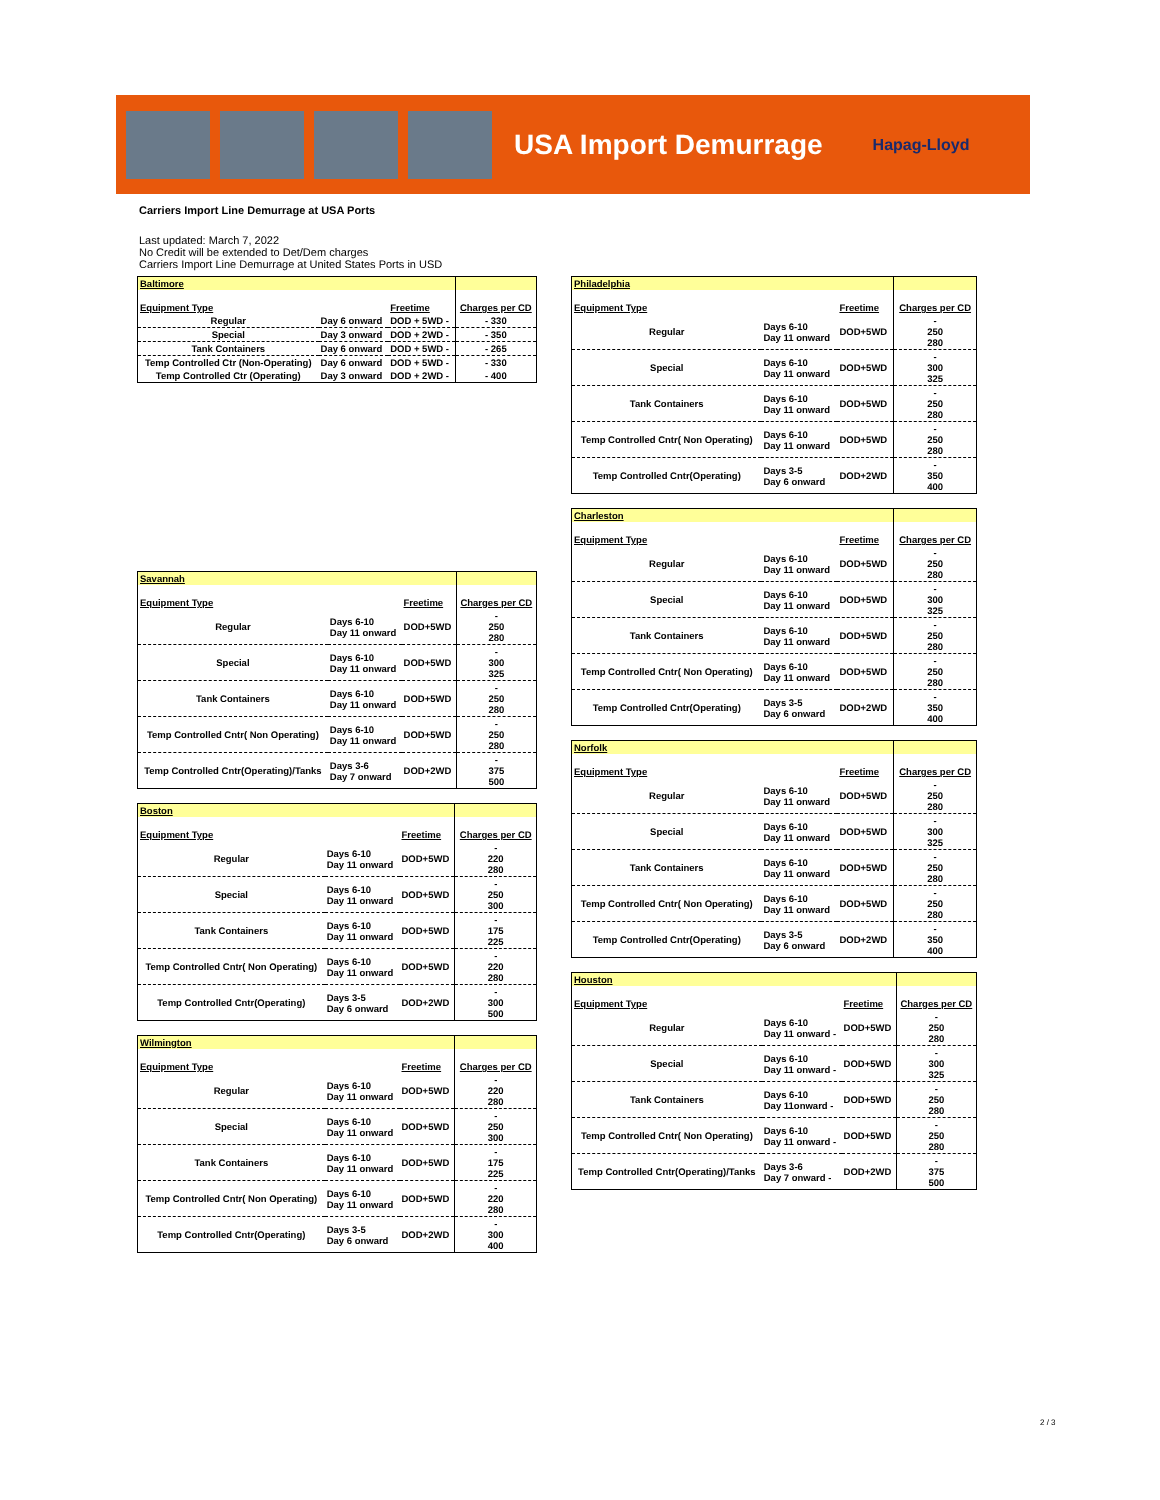USA Import Demurrage
Hapag-Lloyd
Carriers Import Line Demurrage at USA Ports
Last updated: March 7, 2022
No Credit will be extended to Det/Dem charges
Carriers Import Line Demurrage at United States Ports in USD
| Baltimore | | | |
| Equipment Type | | Freetime | Charges per CD |
| Regular | Day 6 onward | DOD + 5WD - | - 330 |
| Special | Day 3 onward | DOD + 2WD - | - 350 |
| Tank Containers | Day 6 onward | DOD + 5WD - | - 265 |
| Temp Controlled Ctr (Non-Operating) | Day 6 onward | DOD + 5WD - | - 330 |
| Temp Controlled Ctr (Operating) | Day 3 onward | DOD + 2WD - | - 400 |
| Savannah | | | |
| Equipment Type | | Freetime | Charges per CD |
| Regular | Days 6-10 Day 11 onward | DOD+5WD | - 250 280 |
| Special | Days 6-10 Day 11 onward | DOD+5WD | - 300 325 |
| Tank Containers | Days 6-10 Day 11 onward | DOD+5WD | - 250 280 |
| Temp Controlled Cntr( Non Operating) | Days 6-10 Day 11 onward | DOD+5WD | - 250 280 |
| Temp Controlled Cntr(Operating)/Tanks | Days 3-6 Day 7 onward | DOD+2WD | - 375 500 |
| Boston | | | |
| Equipment Type | | Freetime | Charges per CD |
| Regular | Days 6-10 Day 11 onward | DOD+5WD | - 220 280 |
| Special | Days 6-10 Day 11 onward | DOD+5WD | - 250 300 |
| Tank Containers | Days 6-10 Day 11 onward | DOD+5WD | - 175 225 |
| Temp Controlled Cntr( Non Operating) | Days 6-10 Day 11 onward | DOD+5WD | - 220 280 |
| Temp Controlled Cntr(Operating) | Days 3-5 Day 6 onward | DOD+2WD | - 300 500 |
| Wilmington | | | |
| Equipment Type | | Freetime | Charges per CD |
| Regular | Days 6-10 Day 11 onward | DOD+5WD | - 220 280 |
| Special | Days 6-10 Day 11 onward | DOD+5WD | - 250 300 |
| Tank Containers | Days 6-10 Day 11 onward | DOD+5WD | - 175 225 |
| Temp Controlled Cntr( Non Operating) | Days 6-10 Day 11 onward | DOD+5WD | - 220 280 |
| Temp Controlled Cntr(Operating) | Days 3-5 Day 6 onward | DOD+2WD | - 300 400 |
| Philadelphia | | | |
| Equipment Type | | Freetime | Charges per CD |
| Regular | Days 6-10 Day 11 onward | DOD+5WD | - 250 280 |
| Special | Days 6-10 Day 11 onward | DOD+5WD | - 300 325 |
| Tank Containers | Days 6-10 Day 11 onward | DOD+5WD | - 250 280 |
| Temp Controlled Cntr( Non Operating) | Days 6-10 Day 11 onward | DOD+5WD | - 250 280 |
| Temp Controlled Cntr(Operating) | Days 3-5 Day 6 onward | DOD+2WD | - 350 400 |
| Charleston | | | |
| Equipment Type | | Freetime | Charges per CD |
| Regular | Days 6-10 Day 11 onward | DOD+5WD | - 250 280 |
| Special | Days 6-10 Day 11 onward | DOD+5WD | - 300 325 |
| Tank Containers | Days 6-10 Day 11 onward | DOD+5WD | - 250 280 |
| Temp Controlled Cntr( Non Operating) | Days 6-10 Day 11 onward | DOD+5WD | - 250 280 |
| Temp Controlled Cntr(Operating) | Days 3-5 Day 6 onward | DOD+2WD | - 350 400 |
| Norfolk | | | |
| Equipment Type | | Freetime | Charges per CD |
| Regular | Days 6-10 Day 11 onward | DOD+5WD | - 250 280 |
| Special | Days 6-10 Day 11 onward | DOD+5WD | - 300 325 |
| Tank Containers | Days 6-10 Day 11 onward | DOD+5WD | - 250 280 |
| Temp Controlled Cntr( Non Operating) | Days 6-10 Day 11 onward | DOD+5WD | - 250 280 |
| Temp Controlled Cntr(Operating) | Days 3-5 Day 6 onward | DOD+2WD | - 350 400 |
| Houston | | | |
| Equipment Type | | Freetime | Charges per CD |
| Regular | Days 6-10 Day 11 onward - | DOD+5WD | - 250 280 |
| Special | Days 6-10 Day 11 onward - | DOD+5WD | - 300 325 |
| Tank Containers | Days 6-10 Day 11onward - | DOD+5WD | - 250 280 |
| Temp Controlled Cntr( Non Operating) | Days 6-10 Day 11 onward - | DOD+5WD | - 250 280 |
| Temp Controlled Cntr(Operating)/Tanks | Days 3-6 Day 7 onward - | DOD+2WD | - 375 500 |
2 / 3